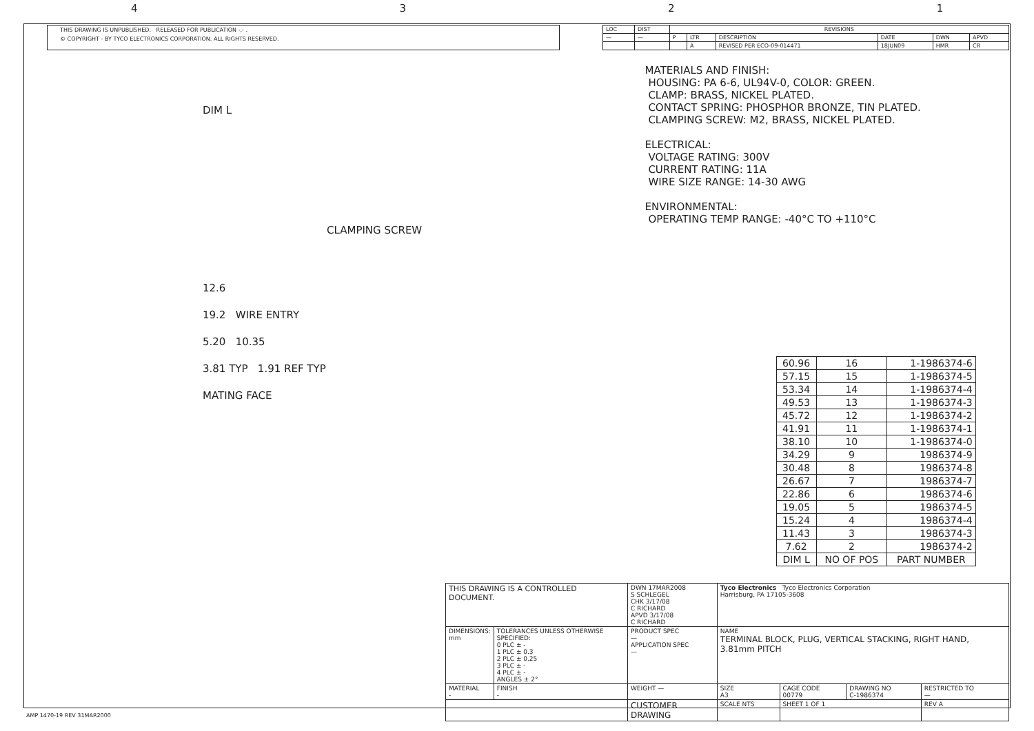4 3 2 1
THIS DRAWING IS UNPUBLISHED. RELEASED FOR PUBLICATION -,- .
© COPYRIGHT - BY TYCO ELECTRONICS CORPORATION. ALL RIGHTS RESERVED.
| LOC | DIST | REVISIONS | | | | | |
| — | — | P | LTR | DESCRIPTION | DATE | DWN | APVD |
| | | | A | REVISED PER ECO-09-014471 | 18JUN09 | HMR | CR |
DIM L
CLAMPING SCREW
12.6
19.2 WIRE ENTRY
5.20 10.35
3.81 TYP 1.91 REF TYP
MATING FACE
MATERIALS AND FINISH:
HOUSING: PA 6-6, UL94V-0, COLOR: GREEN.
CLAMP: BRASS, NICKEL PLATED.
CONTACT SPRING: PHOSPHOR BRONZE, TIN PLATED.
CLAMPING SCREW: M2, BRASS, NICKEL PLATED.
ELECTRICAL:
VOLTAGE RATING: 300V
CURRENT RATING: 11A
WIRE SIZE RANGE: 14-30 AWG
ENVIRONMENTAL:
OPERATING TEMP RANGE: -40°C TO +110°C
| 60.96 | 16 | 1-1986374-6 |
| 57.15 | 15 | 1-1986374-5 |
| 53.34 | 14 | 1-1986374-4 |
| 49.53 | 13 | 1-1986374-3 |
| 45.72 | 12 | 1-1986374-2 |
| 41.91 | 11 | 1-1986374-1 |
| 38.10 | 10 | 1-1986374-0 |
| 34.29 | 9 | 1986374-9 |
| 30.48 | 8 | 1986374-8 |
| 26.67 | 7 | 1986374-7 |
| 22.86 | 6 | 1986374-6 |
| 19.05 | 5 | 1986374-5 |
| 15.24 | 4 | 1986374-4 |
| 11.43 | 3 | 1986374-3 |
| 7.62 | 2 | 1986374-2 |
| DIM L | NO OF POS | PART NUMBER |
| THIS DRAWING IS A CONTROLLED DOCUMENT. | | DWN 17MAR2008 S SCHLEGEL CHK 3/17/08 C RICHARD APVD 3/17/08 C RICHARD | Tyco Electronics Tyco Electronics Corporation Harrisburg, PA 17105-3608 | | | |
| DIMENSIONS: mm | TOLERANCES UNLESS OTHERWISE SPECIFIED: 0 PLC ± - 1 PLC ± 0.3 2 PLC ± 0.25 3 PLC ± - 4 PLC ± - ANGLES ± 2° | PRODUCT SPEC — APPLICATION SPEC — | NAME TERMINAL BLOCK, PLUG, VERTICAL STACKING, RIGHT HAND, 3.81mm PITCH | | | |
| MATERIAL - | FINISH - | WEIGHT — | SIZE A3 | CAGE CODE 00779 | DRAWING NO C-1986374 | RESTRICTED TO — |
| | | CUSTOMER DRAWING | SCALE NTS | SHEET 1 OF 1 | | REV A |
AMP 1470-19 REV 31MAR2000